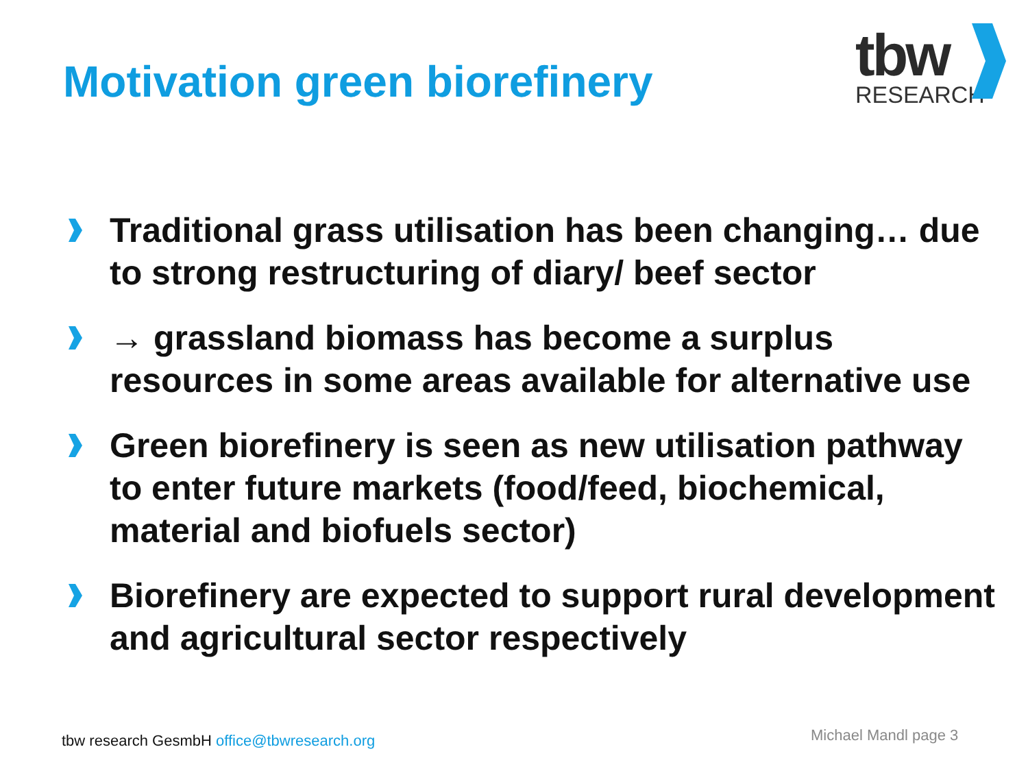Motivation green biorefinery
tbw
RESEARCH
Traditional grass utilisation has been changing… due to strong restructuring of diary/ beef sector
→ grassland biomass has become a surplus resources in some areas available for alternative use
Green biorefinery is seen as new utilisation pathway to enter future markets (food/feed, biochemical, material and biofuels sector)
Biorefinery are expected to support rural development and agricultural sector respectively
tbw research GesmbH office@tbwresearch.org
Michael Mandl page 3